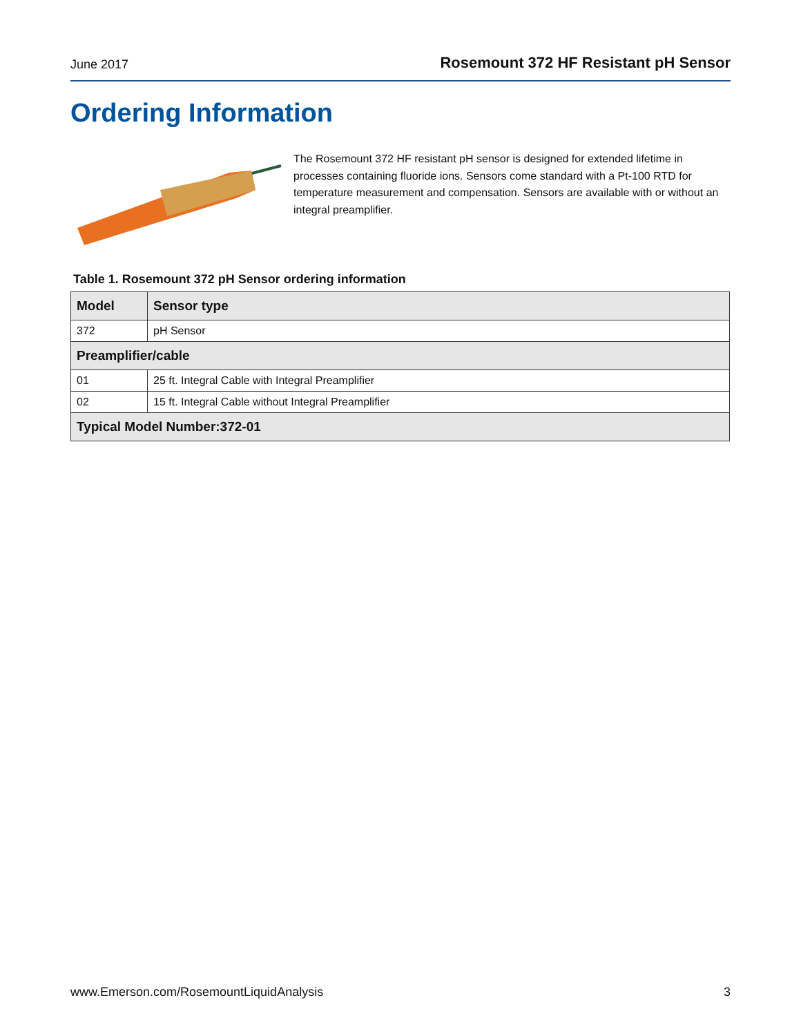June 2017 Rosemount 372 HF Resistant pH Sensor
Ordering Information
The Rosemount 372 HF resistant pH sensor is designed for extended lifetime in processes containing fluoride ions. Sensors come standard with a Pt-100 RTD for temperature measurement and compensation. Sensors are available with or without an integral preamplifier.
Table 1. Rosemount 372 pH Sensor ordering information
| Model | Sensor type |
| --- | --- |
| 372 | pH Sensor |
| Preamplifier/cable | |
| 01 | 25 ft. Integral Cable with Integral Preamplifier |
| 02 | 15 ft. Integral Cable without Integral Preamplifier |
| Typical Model Number:372-01 | |
www.Emerson.com/RosemountLiquidAnalysis 3